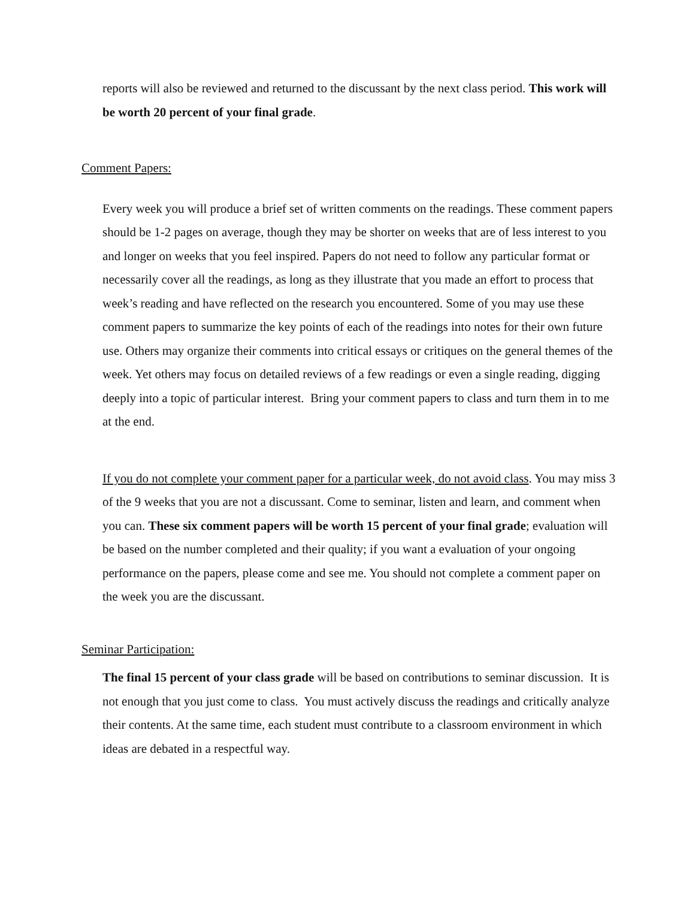reports will also be reviewed and returned to the discussant by the next class period. This work will be worth 20 percent of your final grade.
Comment Papers:
Every week you will produce a brief set of written comments on the readings. These comment papers should be 1-2 pages on average, though they may be shorter on weeks that are of less interest to you and longer on weeks that you feel inspired. Papers do not need to follow any particular format or necessarily cover all the readings, as long as they illustrate that you made an effort to process that week’s reading and have reflected on the research you encountered. Some of you may use these comment papers to summarize the key points of each of the readings into notes for their own future use. Others may organize their comments into critical essays or critiques on the general themes of the week. Yet others may focus on detailed reviews of a few readings or even a single reading, digging deeply into a topic of particular interest. Bring your comment papers to class and turn them in to me at the end.
If you do not complete your comment paper for a particular week, do not avoid class. You may miss 3 of the 9 weeks that you are not a discussant. Come to seminar, listen and learn, and comment when you can. These six comment papers will be worth 15 percent of your final grade; evaluation will be based on the number completed and their quality; if you want a evaluation of your ongoing performance on the papers, please come and see me. You should not complete a comment paper on the week you are the discussant.
Seminar Participation:
The final 15 percent of your class grade will be based on contributions to seminar discussion. It is not enough that you just come to class. You must actively discuss the readings and critically analyze their contents. At the same time, each student must contribute to a classroom environment in which ideas are debated in a respectful way.